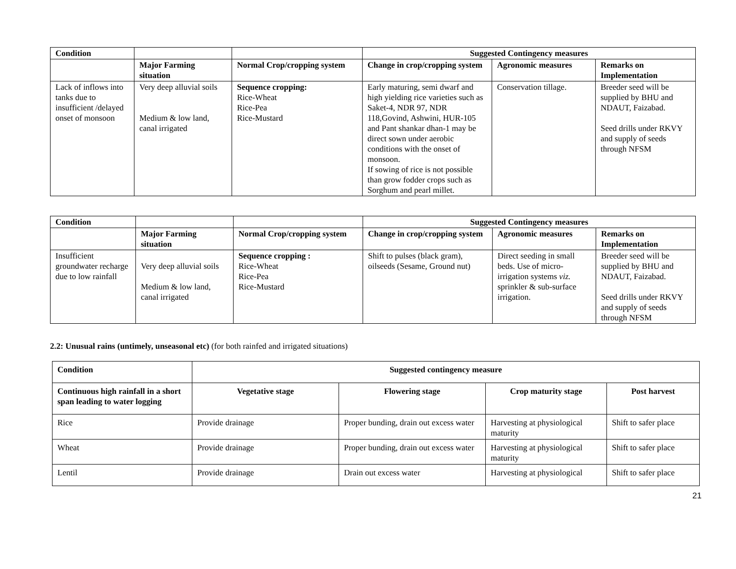| Condition | | | Suggested Contingency measures | | |
| --- | --- | --- | --- | --- | --- |
| | Major Farming situation | Normal Crop/cropping system | Change in crop/cropping system | Agronomic measures | Remarks on Implementation |
| Lack of inflows into tanks due to insufficient /delayed onset of monsoon | Very deep alluvial soils Medium & low land, canal irrigated | Sequence cropping: Rice-Wheat Rice-Pea Rice-Mustard | Early maturing, semi dwarf and high yielding rice varieties such as Saket-4, NDR 97, NDR 118,Govind, Ashwini, HUR-105 and Pant shankar dhan-1 may be direct sown under aerobic conditions with the onset of monsoon. If sowing of rice is not possible than grow fodder crops such as Sorghum and pearl millet. | Conservation tillage. | Breeder seed will be supplied by BHU and NDAUT, Faizabad. Seed drills under RKVY and supply of seeds through NFSM |
| Condition | | | Suggested Contingency measures | | |
| --- | --- | --- | --- | --- | --- |
| | Major Farming situation | Normal Crop/cropping system | Change in crop/cropping system | Agronomic measures | Remarks on Implementation |
| Insufficient groundwater recharge due to low rainfall | Very deep alluvial soils Medium & low land, canal irrigated | Sequence cropping : Rice-Wheat Rice-Pea Rice-Mustard | Shift to pulses (black gram), oilseeds (Sesame, Ground nut) | Direct seeding in small beds. Use of micro-irrigation systems viz. sprinkler & sub-surface irrigation. | Breeder seed will be supplied by BHU and NDAUT, Faizabad. Seed drills under RKVY and supply of seeds through NFSM |
2.2: Unusual rains (untimely, unseasonal etc) (for both rainfed and irrigated situations)
| Condition | Suggested contingency measure | | | |
| --- | --- | --- | --- | --- |
| Continuous high rainfall in a short span leading to water logging | Vegetative stage | Flowering stage | Crop maturity stage | Post harvest |
| Rice | Provide drainage | Proper bunding, drain out excess water | Harvesting at physiological maturity | Shift to safer place |
| Wheat | Provide drainage | Proper bunding, drain out excess water | Harvesting at physiological maturity | Shift to safer place |
| Lentil | Provide drainage | Drain out excess water | Harvesting at physiological | Shift to safer place |
21